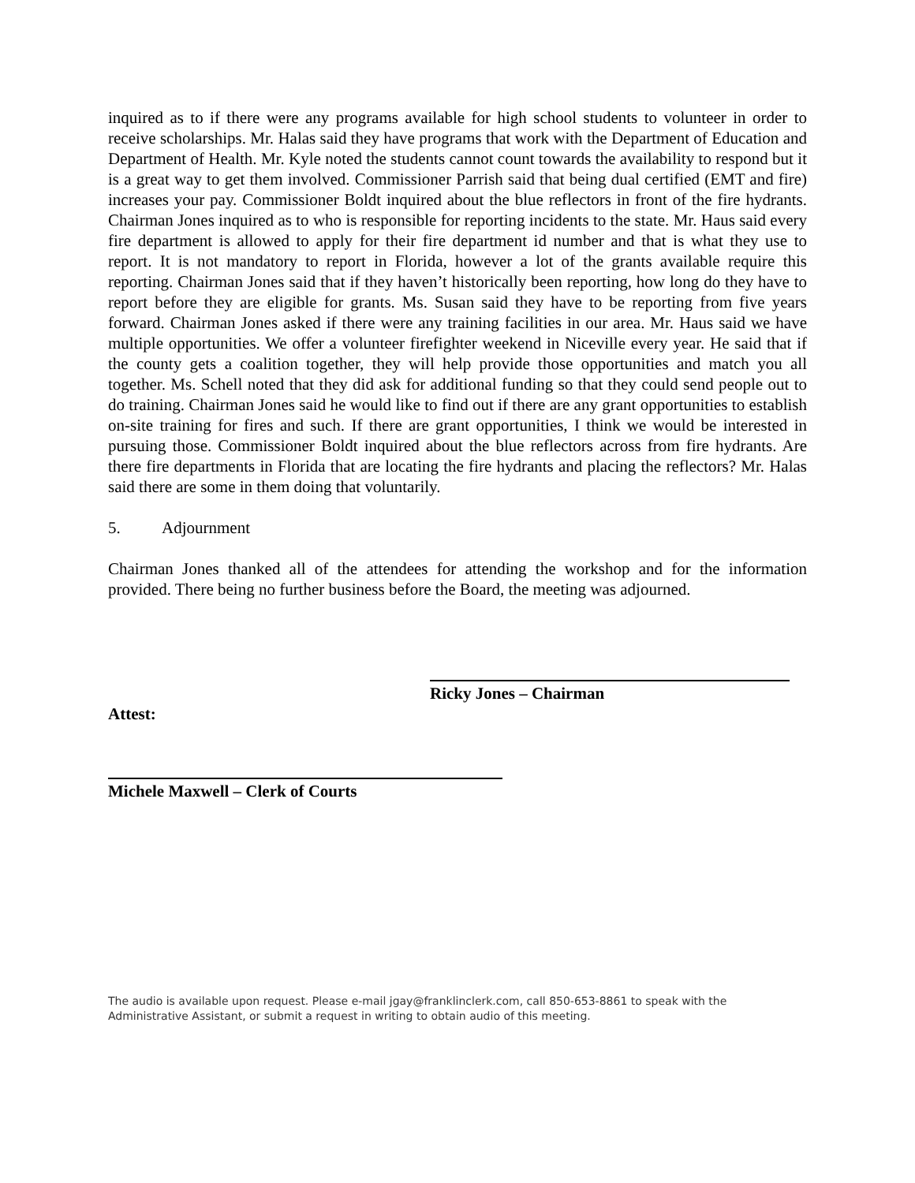inquired as to if there were any programs available for high school students to volunteer in order to receive scholarships. Mr. Halas said they have programs that work with the Department of Education and Department of Health. Mr. Kyle noted the students cannot count towards the availability to respond but it is a great way to get them involved. Commissioner Parrish said that being dual certified (EMT and fire) increases your pay. Commissioner Boldt inquired about the blue reflectors in front of the fire hydrants. Chairman Jones inquired as to who is responsible for reporting incidents to the state. Mr. Haus said every fire department is allowed to apply for their fire department id number and that is what they use to report. It is not mandatory to report in Florida, however a lot of the grants available require this reporting. Chairman Jones said that if they haven’t historically been reporting, how long do they have to report before they are eligible for grants. Ms. Susan said they have to be reporting from five years forward. Chairman Jones asked if there were any training facilities in our area. Mr. Haus said we have multiple opportunities. We offer a volunteer firefighter weekend in Niceville every year. He said that if the county gets a coalition together, they will help provide those opportunities and match you all together. Ms. Schell noted that they did ask for additional funding so that they could send people out to do training. Chairman Jones said he would like to find out if there are any grant opportunities to establish on-site training for fires and such. If there are grant opportunities, I think we would be interested in pursuing those. Commissioner Boldt inquired about the blue reflectors across from fire hydrants. Are there fire departments in Florida that are locating the fire hydrants and placing the reflectors? Mr. Halas said there are some in them doing that voluntarily.
5. Adjournment
Chairman Jones thanked all of the attendees for attending the workshop and for the information provided. There being no further business before the Board, the meeting was adjourned.
Ricky Jones – Chairman
Attest:
Michele Maxwell – Clerk of Courts
The audio is available upon request. Please e-mail jgay@franklinclerk.com, call 850-653-8861 to speak with the Administrative Assistant, or submit a request in writing to obtain audio of this meeting.